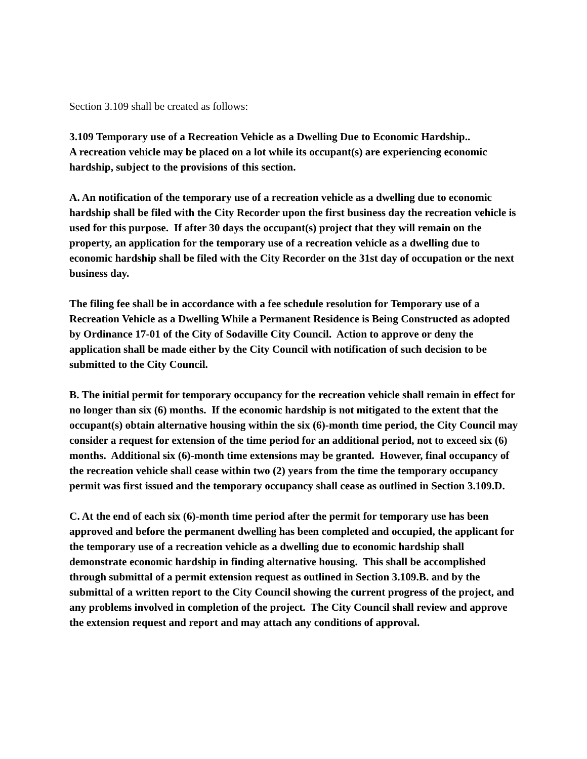Section 3.109 shall be created as follows:
3.109 Temporary use of a Recreation Vehicle as a Dwelling Due to Economic Hardship..
A recreation vehicle may be placed on a lot while its occupant(s) are experiencing economic hardship, subject to the provisions of this section.
A. An notification of the temporary use of a recreation vehicle as a dwelling due to economic hardship shall be filed with the City Recorder upon the first business day the recreation vehicle is used for this purpose. If after 30 days the occupant(s) project that they will remain on the property, an application for the temporary use of a recreation vehicle as a dwelling due to economic hardship shall be filed with the City Recorder on the 31st day of occupation or the next business day.
The filing fee shall be in accordance with a fee schedule resolution for Temporary use of a Recreation Vehicle as a Dwelling While a Permanent Residence is Being Constructed as adopted by Ordinance 17-01 of the City of Sodaville City Council. Action to approve or deny the application shall be made either by the City Council with notification of such decision to be submitted to the City Council.
B. The initial permit for temporary occupancy for the recreation vehicle shall remain in effect for no longer than six (6) months. If the economic hardship is not mitigated to the extent that the occupant(s) obtain alternative housing within the six (6)-month time period, the City Council may consider a request for extension of the time period for an additional period, not to exceed six (6) months. Additional six (6)-month time extensions may be granted. However, final occupancy of the recreation vehicle shall cease within two (2) years from the time the temporary occupancy permit was first issued and the temporary occupancy shall cease as outlined in Section 3.109.D.
C. At the end of each six (6)-month time period after the permit for temporary use has been approved and before the permanent dwelling has been completed and occupied, the applicant for the temporary use of a recreation vehicle as a dwelling due to economic hardship shall demonstrate economic hardship in finding alternative housing. This shall be accomplished through submittal of a permit extension request as outlined in Section 3.109.B. and by the submittal of a written report to the City Council showing the current progress of the project, and any problems involved in completion of the project. The City Council shall review and approve the extension request and report and may attach any conditions of approval.